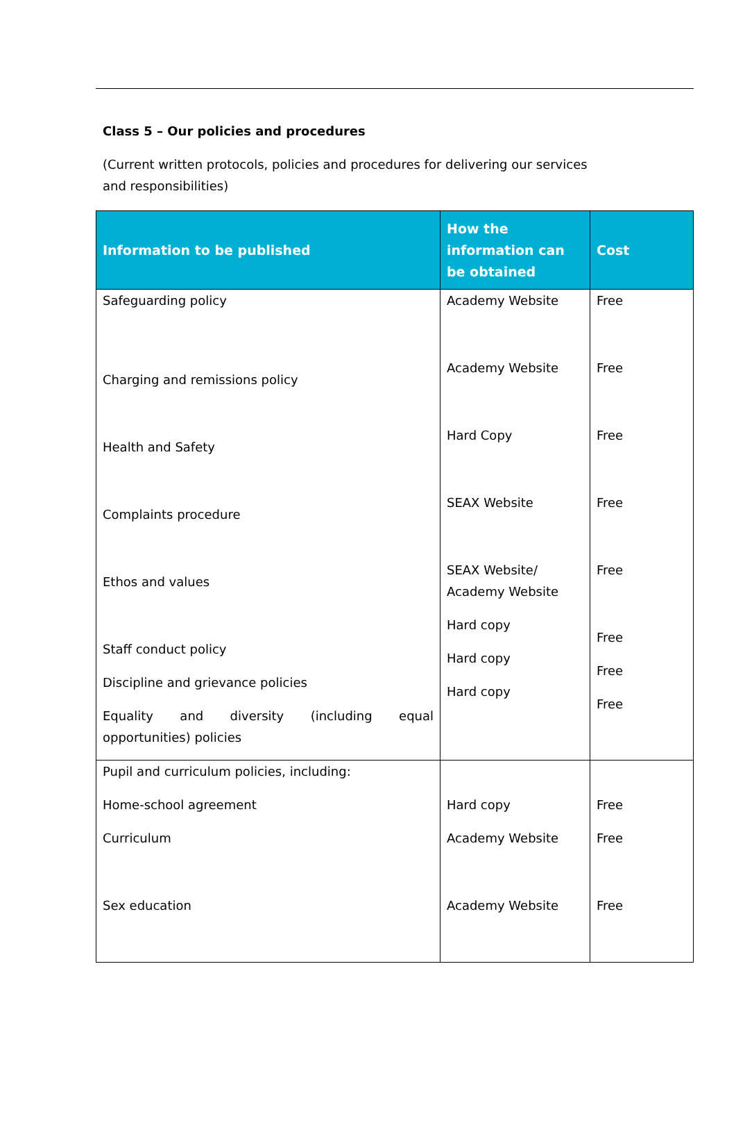Class 5 – Our policies and procedures
(Current written protocols, policies and procedures for delivering our services and responsibilities)
| Information to be published | How the information can be obtained | Cost |
| --- | --- | --- |
| Safeguarding policy Charging and remissions policy Health and Safety Complaints procedure Ethos and values Staff conduct policy Discipline and grievance policies Equality and diversity (including equal opportunities) policies | Academy Website Academy Website Hard Copy SEAX Website SEAX Website/ Academy Website Hard copy Hard copy Hard copy | Free Free Free Free Free Free Free Free |
| Pupil and curriculum policies, including: Home-school agreement Curriculum Sex education | Hard copy Academy Website Academy Website | Free Free Free |